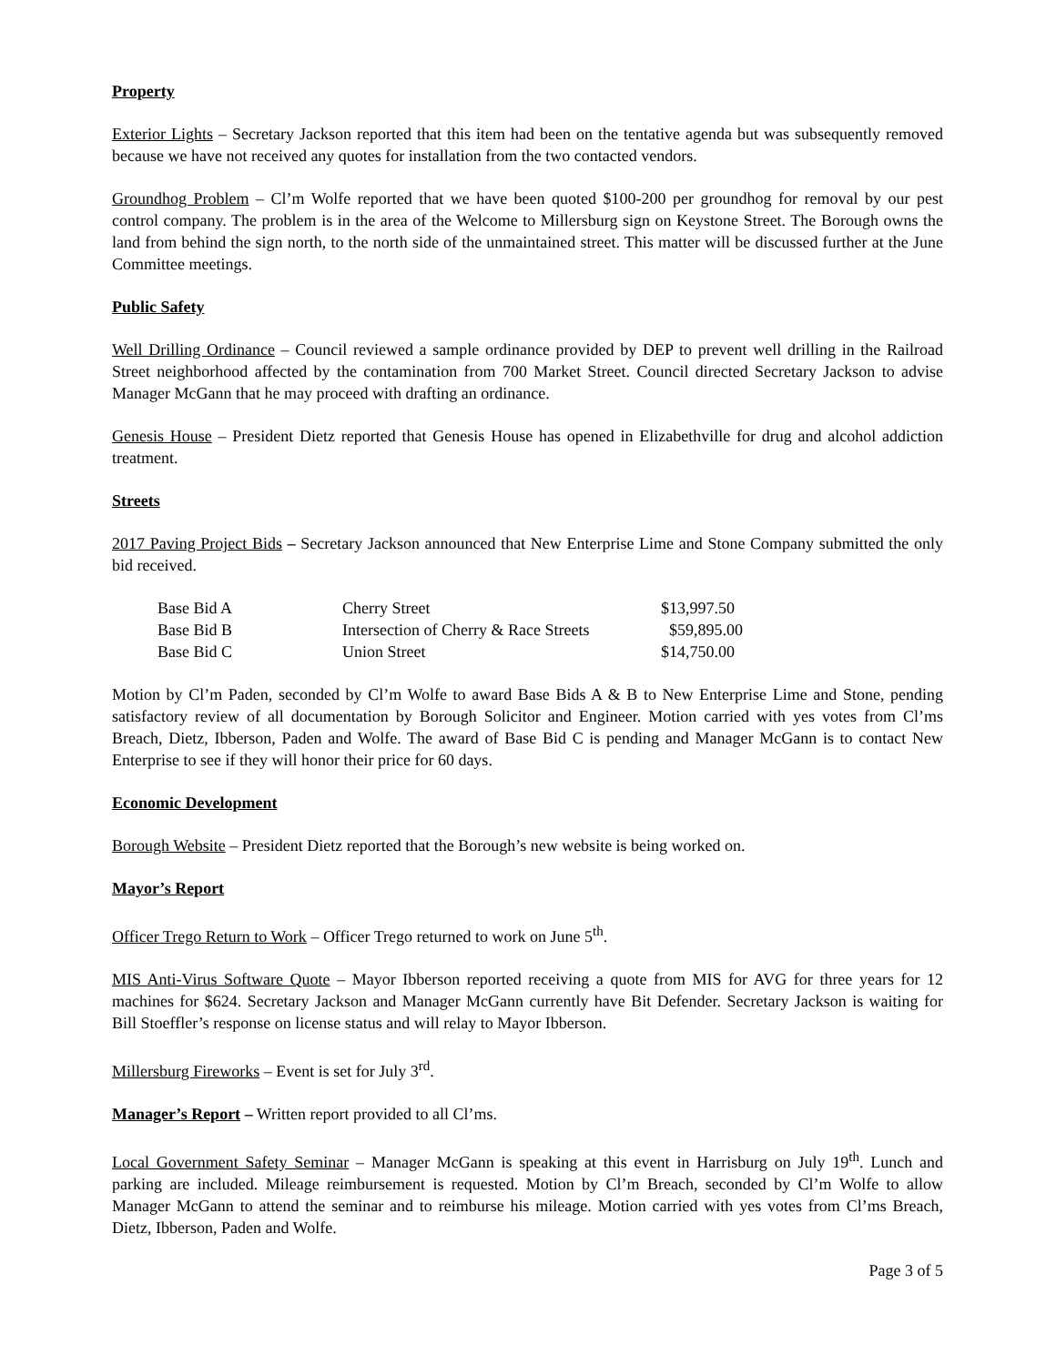Property
Exterior Lights – Secretary Jackson reported that this item had been on the tentative agenda but was subsequently removed because we have not received any quotes for installation from the two contacted vendors.
Groundhog Problem – Cl’m Wolfe reported that we have been quoted $100-200 per groundhog for removal by our pest control company. The problem is in the area of the Welcome to Millersburg sign on Keystone Street. The Borough owns the land from behind the sign north, to the north side of the unmaintained street. This matter will be discussed further at the June Committee meetings.
Public Safety
Well Drilling Ordinance – Council reviewed a sample ordinance provided by DEP to prevent well drilling in the Railroad Street neighborhood affected by the contamination from 700 Market Street. Council directed Secretary Jackson to advise Manager McGann that he may proceed with drafting an ordinance.
Genesis House – President Dietz reported that Genesis House has opened in Elizabethville for drug and alcohol addiction treatment.
Streets
2017 Paving Project Bids – Secretary Jackson announced that New Enterprise Lime and Stone Company submitted the only bid received.
| Base Bid A | Cherry Street | $13,997.50 |
| Base Bid B | Intersection of Cherry & Race Streets | $59,895.00 |
| Base Bid C | Union Street | $14,750.00 |
Motion by Cl’m Paden, seconded by Cl’m Wolfe to award Base Bids A & B to New Enterprise Lime and Stone, pending satisfactory review of all documentation by Borough Solicitor and Engineer. Motion carried with yes votes from Cl’ms Breach, Dietz, Ibberson, Paden and Wolfe. The award of Base Bid C is pending and Manager McGann is to contact New Enterprise to see if they will honor their price for 60 days.
Economic Development
Borough Website – President Dietz reported that the Borough’s new website is being worked on.
Mayor’s Report
Officer Trego Return to Work – Officer Trego returned to work on June 5<sup>th</sup>.
MIS Anti-Virus Software Quote – Mayor Ibberson reported receiving a quote from MIS for AVG for three years for 12 machines for $624. Secretary Jackson and Manager McGann currently have Bit Defender. Secretary Jackson is waiting for Bill Stoeffler’s response on license status and will relay to Mayor Ibberson.
Millersburg Fireworks – Event is set for July 3<sup>rd</sup>.
Manager’s Report – Written report provided to all Cl’ms.
Local Government Safety Seminar – Manager McGann is speaking at this event in Harrisburg on July 19<sup>th</sup>. Lunch and parking are included. Mileage reimbursement is requested. Motion by Cl’m Breach, seconded by Cl’m Wolfe to allow Manager McGann to attend the seminar and to reimburse his mileage. Motion carried with yes votes from Cl’ms Breach, Dietz, Ibberson, Paden and Wolfe.
Page 3 of 5